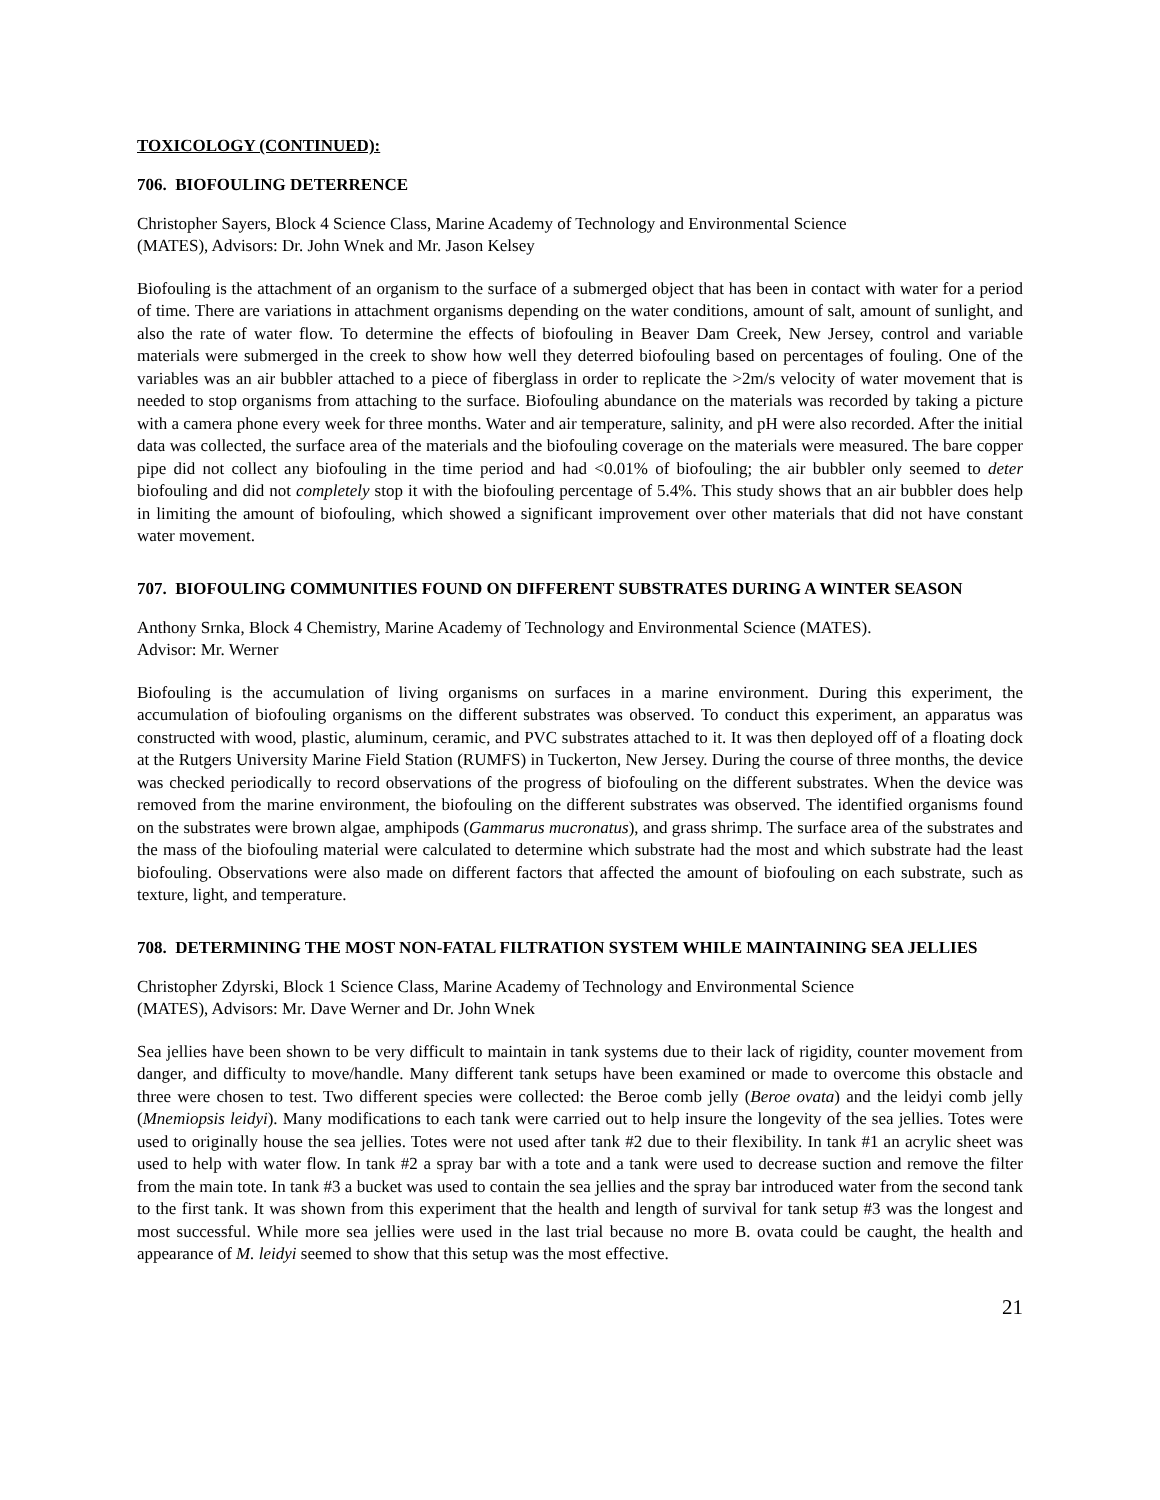TOXICOLOGY (CONTINUED):
706. BIOFOULING DETERRENCE
Christopher Sayers, Block 4 Science Class, Marine Academy of Technology and Environmental Science
(MATES), Advisors: Dr. John Wnek and Mr. Jason Kelsey
Biofouling is the attachment of an organism to the surface of a submerged object that has been in contact with water for a period of time. There are variations in attachment organisms depending on the water conditions, amount of salt, amount of sunlight, and also the rate of water flow. To determine the effects of biofouling in Beaver Dam Creek, New Jersey, control and variable materials were submerged in the creek to show how well they deterred biofouling based on percentages of fouling. One of the variables was an air bubbler attached to a piece of fiberglass in order to replicate the >2m/s velocity of water movement that is needed to stop organisms from attaching to the surface. Biofouling abundance on the materials was recorded by taking a picture with a camera phone every week for three months. Water and air temperature, salinity, and pH were also recorded. After the initial data was collected, the surface area of the materials and the biofouling coverage on the materials were measured. The bare copper pipe did not collect any biofouling in the time period and had <0.01% of biofouling; the air bubbler only seemed to deter biofouling and did not completely stop it with the biofouling percentage of 5.4%. This study shows that an air bubbler does help in limiting the amount of biofouling, which showed a significant improvement over other materials that did not have constant water movement.
707. BIOFOULING COMMUNITIES FOUND ON DIFFERENT SUBSTRATES DURING A WINTER SEASON
Anthony Srnka, Block 4 Chemistry, Marine Academy of Technology and Environmental Science (MATES).
Advisor: Mr. Werner
Biofouling is the accumulation of living organisms on surfaces in a marine environment. During this experiment, the accumulation of biofouling organisms on the different substrates was observed. To conduct this experiment, an apparatus was constructed with wood, plastic, aluminum, ceramic, and PVC substrates attached to it. It was then deployed off of a floating dock at the Rutgers University Marine Field Station (RUMFS) in Tuckerton, New Jersey. During the course of three months, the device was checked periodically to record observations of the progress of biofouling on the different substrates. When the device was removed from the marine environment, the biofouling on the different substrates was observed. The identified organisms found on the substrates were brown algae, amphipods (Gammarus mucronatus), and grass shrimp. The surface area of the substrates and the mass of the biofouling material were calculated to determine which substrate had the most and which substrate had the least biofouling. Observations were also made on different factors that affected the amount of biofouling on each substrate, such as texture, light, and temperature.
708. DETERMINING THE MOST NON-FATAL FILTRATION SYSTEM WHILE MAINTAINING SEA JELLIES
Christopher Zdyrski, Block 1 Science Class, Marine Academy of Technology and Environmental Science
(MATES), Advisors: Mr. Dave Werner and Dr. John Wnek
Sea jellies have been shown to be very difficult to maintain in tank systems due to their lack of rigidity, counter movement from danger, and difficulty to move/handle. Many different tank setups have been examined or made to overcome this obstacle and three were chosen to test. Two different species were collected: the Beroe comb jelly (Beroe ovata) and the leidyi comb jelly (Mnemiopsis leidyi). Many modifications to each tank were carried out to help insure the longevity of the sea jellies. Totes were used to originally house the sea jellies. Totes were not used after tank #2 due to their flexibility. In tank #1 an acrylic sheet was used to help with water flow. In tank #2 a spray bar with a tote and a tank were used to decrease suction and remove the filter from the main tote. In tank #3 a bucket was used to contain the sea jellies and the spray bar introduced water from the second tank to the first tank. It was shown from this experiment that the health and length of survival for tank setup #3 was the longest and most successful. While more sea jellies were used in the last trial because no more B. ovata could be caught, the health and appearance of M. leidyi seemed to show that this setup was the most effective.
21